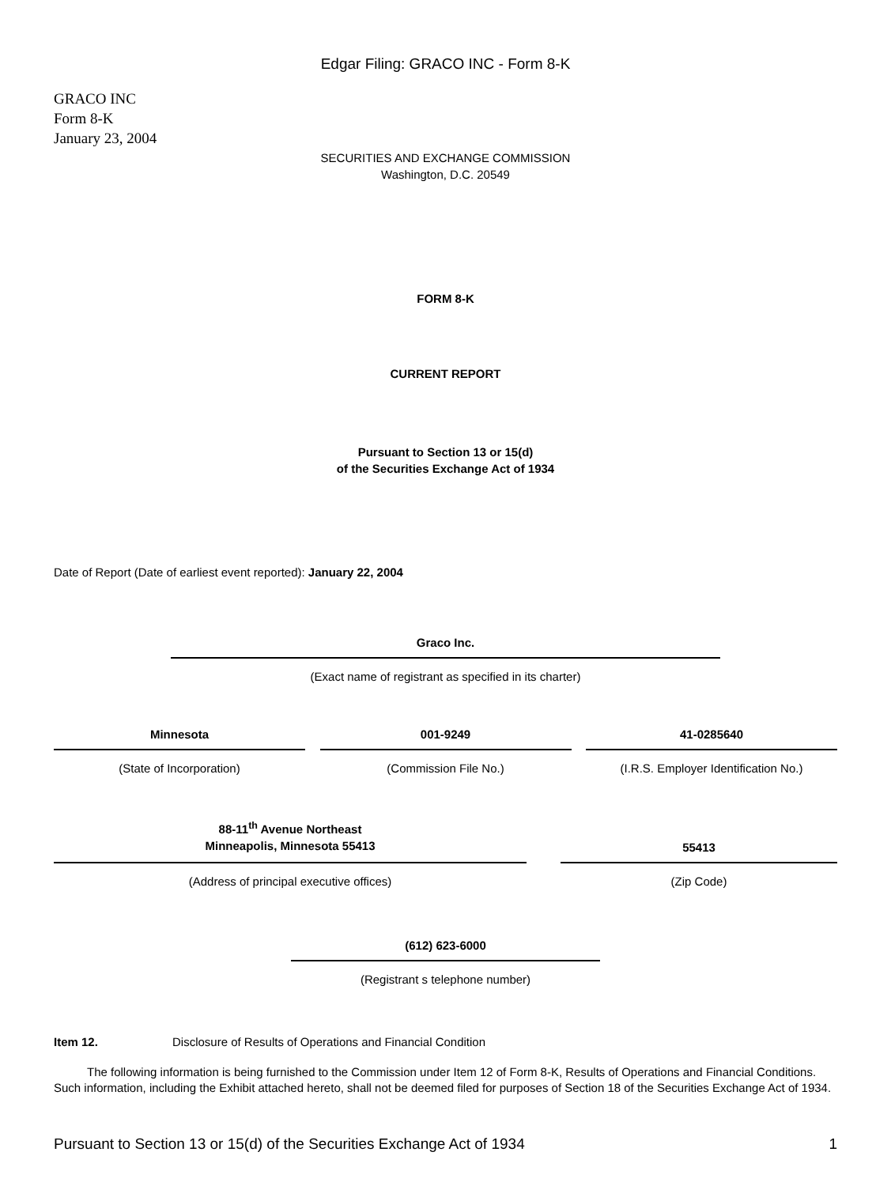Edgar Filing: GRACO INC - Form 8-K
GRACO INC
Form 8-K
January 23, 2004
SECURITIES AND EXCHANGE COMMISSION
Washington, D.C. 20549
FORM 8-K
CURRENT REPORT
Pursuant to Section 13 or 15(d)
of the Securities Exchange Act of 1934
Date of Report (Date of earliest event reported): January 22, 2004
Graco Inc.
(Exact name of registrant as specified in its charter)
Minnesota
(State of Incorporation)
001-9249
(Commission File No.)
41-0285640
(I.R.S. Employer Identification No.)
88-11<sup>th</sup> Avenue Northeast
Minneapolis, Minnesota 55413
(Address of principal executive offices)
55413
(Zip Code)
(612) 623-6000
(Registrant s telephone number)
Item 12. Disclosure of Results of Operations and Financial Condition
The following information is being furnished to the Commission under Item 12 of Form 8-K, Results of Operations and Financial Conditions. Such information, including the Exhibit attached hereto, shall not be deemed filed for purposes of Section 18 of the Securities Exchange Act of 1934.
Pursuant to Section 13 or 15(d) of the Securities Exchange Act of 1934 1